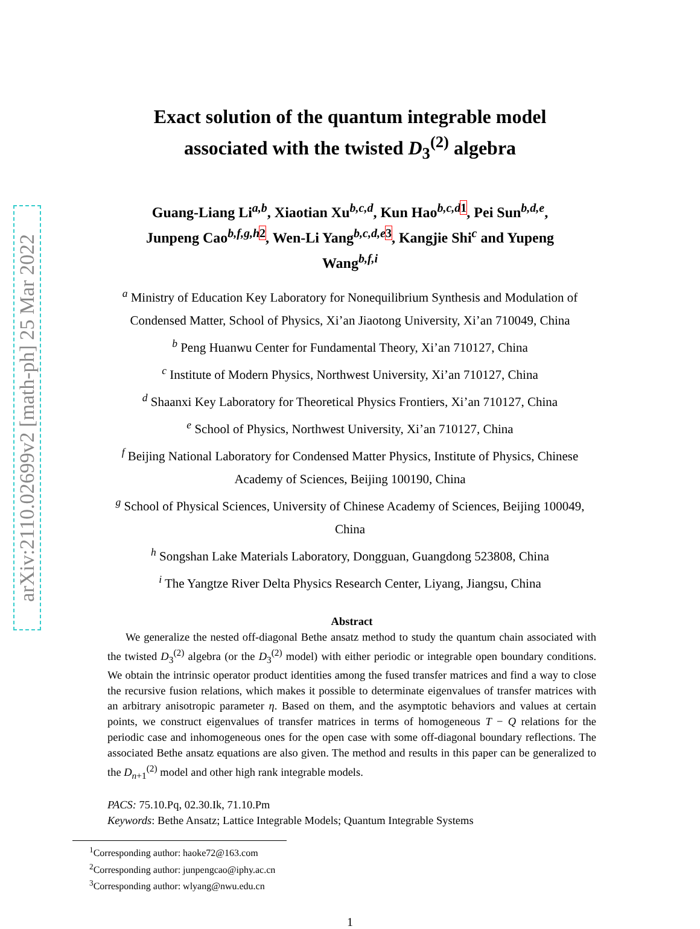arXiv:2110.02699v2 [math-ph] 25 Mar 2022
Exact solution of the quantum integrable model
associated with the twisted D<sub>3</sub><sup>(2)</sup> algebra
Guang-Liang Li<sup>a,b</sup>, Xiaotian Xu<sup>b,c,d</sup>, Kun Hao<sup>b,c,d 1</sup>, Pei Sun<sup>b,d,e</sup>,
Junpeng Cao<sup>b,f,g,h 2</sup>, Wen-Li Yang<sup>b,c,d,e 3</sup>, Kangjie Shi<sup>c</sup> and Yupeng
Wang<sup>b,f,i</sup>
<sup>a</sup> Ministry of Education Key Laboratory for Nonequilibrium Synthesis and Modulation of
Condensed Matter, School of Physics, Xi’an Jiaotong University, Xi’an 710049, China
<sup>b</sup> Peng Huanwu Center for Fundamental Theory, Xi’an 710127, China
<sup>c</sup> Institute of Modern Physics, Northwest University, Xi’an 710127, China
<sup>d</sup> Shaanxi Key Laboratory for Theoretical Physics Frontiers, Xi’an 710127, China
<sup>e</sup> School of Physics, Northwest University, Xi’an 710127, China
<sup>f</sup> Beijing National Laboratory for Condensed Matter Physics, Institute of Physics, Chinese
Academy of Sciences, Beijing 100190, China
<sup>g</sup> School of Physical Sciences, University of Chinese Academy of Sciences, Beijing 100049,
China
<sup>h</sup> Songshan Lake Materials Laboratory, Dongguan, Guangdong 523808, China
<sup>i</sup> The Yangtze River Delta Physics Research Center, Liyang, Jiangsu, China
Abstract
We generalize the nested off-diagonal Bethe ansatz method to study the quantum chain associated with the twisted D<sub>3</sub><sup>(2)</sup> algebra (or the D<sub>3</sub><sup>(2)</sup> model) with either periodic or integrable open boundary conditions. We obtain the intrinsic operator product identities among the fused transfer matrices and find a way to close the recursive fusion relations, which makes it possible to determinate eigenvalues of transfer matrices with an arbitrary anisotropic parameter η. Based on them, and the asymptotic behaviors and values at certain points, we construct eigenvalues of transfer matrices in terms of homogeneous T − Q relations for the periodic case and inhomogeneous ones for the open case with some off-diagonal boundary reflections. The associated Bethe ansatz equations are also given. The method and results in this paper can be generalized to the D<sub>n+1</sub><sup>(2)</sup> model and other high rank integrable models.
PACS: 75.10.Pq, 02.30.Ik, 71.10.Pm
Keywords: Bethe Ansatz; Lattice Integrable Models; Quantum Integrable Systems
<sup>1</sup> Corresponding author: haoke72@163.com
<sup>2</sup> Corresponding author: junpengcao@iphy.ac.cn
<sup>3</sup> Corresponding author: wlyang@nwu.edu.cn
1